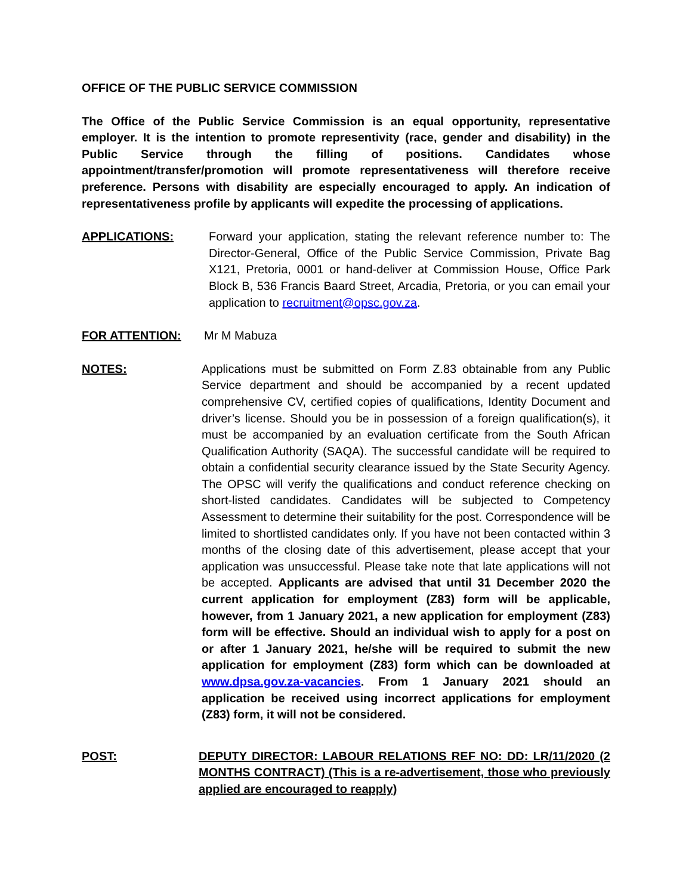OFFICE OF THE PUBLIC SERVICE COMMISSION
The Office of the Public Service Commission is an equal opportunity, representative employer. It is the intention to promote representivity (race, gender and disability) in the Public Service through the filling of positions. Candidates whose appointment/transfer/promotion will promote representativeness will therefore receive preference. Persons with disability are especially encouraged to apply. An indication of representativeness profile by applicants will expedite the processing of applications.
APPLICATIONS: Forward your application, stating the relevant reference number to: The Director-General, Office of the Public Service Commission, Private Bag X121, Pretoria, 0001 or hand-deliver at Commission House, Office Park Block B, 536 Francis Baard Street, Arcadia, Pretoria, or you can email your application to recruitment@opsc.gov.za.
FOR ATTENTION: Mr M Mabuza
NOTES: Applications must be submitted on Form Z.83 obtainable from any Public Service department and should be accompanied by a recent updated comprehensive CV, certified copies of qualifications, Identity Document and driver’s license. Should you be in possession of a foreign qualification(s), it must be accompanied by an evaluation certificate from the South African Qualification Authority (SAQA). The successful candidate will be required to obtain a confidential security clearance issued by the State Security Agency. The OPSC will verify the qualifications and conduct reference checking on short-listed candidates. Candidates will be subjected to Competency Assessment to determine their suitability for the post. Correspondence will be limited to shortlisted candidates only. If you have not been contacted within 3 months of the closing date of this advertisement, please accept that your application was unsuccessful. Please take note that late applications will not be accepted. Applicants are advised that until 31 December 2020 the current application for employment (Z83) form will be applicable, however, from 1 January 2021, a new application for employment (Z83) form will be effective. Should an individual wish to apply for a post on or after 1 January 2021, he/she will be required to submit the new application for employment (Z83) form which can be downloaded at www.dpsa.gov.za-vacancies. From 1 January 2021 should an application be received using incorrect applications for employment (Z83) form, it will not be considered.
POST: DEPUTY DIRECTOR: LABOUR RELATIONS REF NO: DD: LR/11/2020 (2 MONTHS CONTRACT) (This is a re-advertisement, those who previously applied are encouraged to reapply)